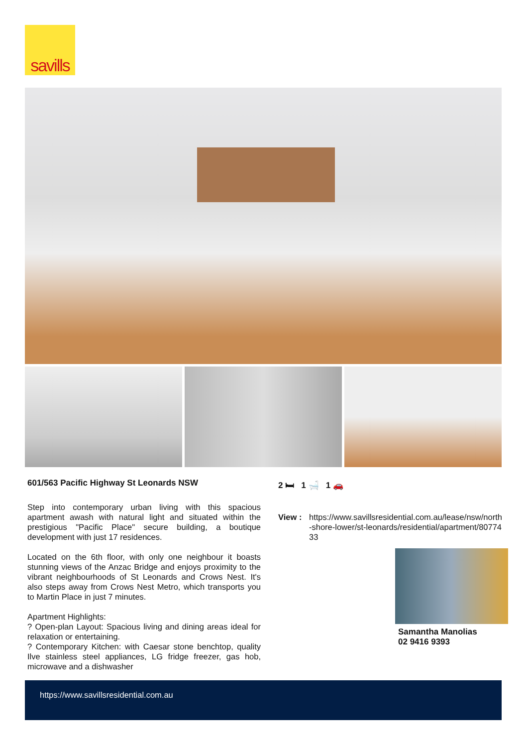savills
601/563 Pacific Highway St Leonards NSW
Step into contemporary urban living with this spacious apartment awash with natural light and situated within the prestigious "Pacific Place" secure building, a boutique development with just 17 residences.
Located on the 6th floor, with only one neighbour it boasts stunning views of the Anzac Bridge and enjoys proximity to the vibrant neighbourhoods of St Leonards and Crows Nest. It's also steps away from Crows Nest Metro, which transports you to Martin Place in just 7 minutes.
Apartment Highlights:
? Open-plan Layout: Spacious living and dining areas ideal for relaxation or entertaining.
? Contemporary Kitchen: with Caesar stone benchtop, quality Ilve stainless steel appliances, LG fridge freezer, gas hob, microwave and a dishwasher
2 🛏 1 🛁 1 🚗
View : https://www.savillsresidential.com.au/lease/nsw/north-shore-lower/st-leonards/residential/apartment/8077433
Samantha Manolias
02 9416 9393
https://www.savillsresidential.com.au